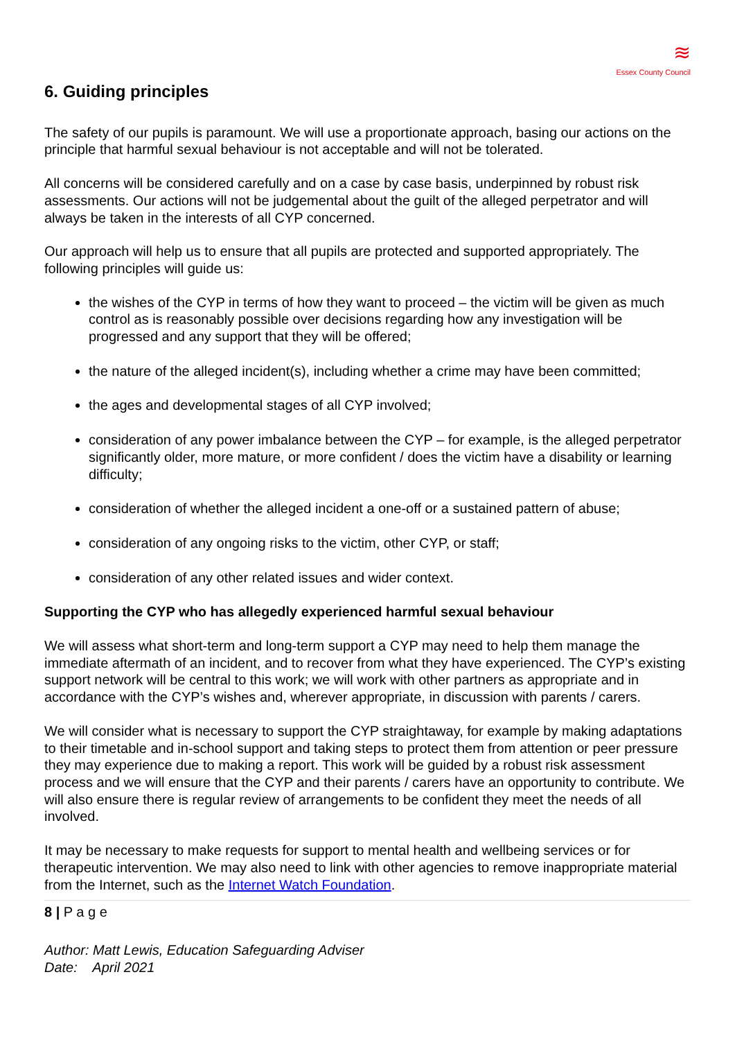≋
Essex County Council
6. Guiding principles
The safety of our pupils is paramount. We will use a proportionate approach, basing our actions on the principle that harmful sexual behaviour is not acceptable and will not be tolerated.
All concerns will be considered carefully and on a case by case basis, underpinned by robust risk assessments. Our actions will not be judgemental about the guilt of the alleged perpetrator and will always be taken in the interests of all CYP concerned.
Our approach will help us to ensure that all pupils are protected and supported appropriately. The following principles will guide us:
the wishes of the CYP in terms of how they want to proceed – the victim will be given as much control as is reasonably possible over decisions regarding how any investigation will be progressed and any support that they will be offered;
the nature of the alleged incident(s), including whether a crime may have been committed;
the ages and developmental stages of all CYP involved;
consideration of any power imbalance between the CYP – for example, is the alleged perpetrator significantly older, more mature, or more confident / does the victim have a disability or learning difficulty;
consideration of whether the alleged incident a one-off or a sustained pattern of abuse;
consideration of any ongoing risks to the victim, other CYP, or staff;
consideration of any other related issues and wider context.
Supporting the CYP who has allegedly experienced harmful sexual behaviour
We will assess what short-term and long-term support a CYP may need to help them manage the immediate aftermath of an incident, and to recover from what they have experienced. The CYP’s existing support network will be central to this work; we will work with other partners as appropriate and in accordance with the CYP’s wishes and, wherever appropriate, in discussion with parents / carers.
We will consider what is necessary to support the CYP straightaway, for example by making adaptations to their timetable and in-school support and taking steps to protect them from attention or peer pressure they may experience due to making a report. This work will be guided by a robust risk assessment process and we will ensure that the CYP and their parents / carers have an opportunity to contribute. We will also ensure there is regular review of arrangements to be confident they meet the needs of all involved.
It may be necessary to make requests for support to mental health and wellbeing services or for therapeutic intervention. We may also need to link with other agencies to remove inappropriate material from the Internet, such as the Internet Watch Foundation.
8 | P a g e
Author: Matt Lewis, Education Safeguarding Adviser
Date: April 2021